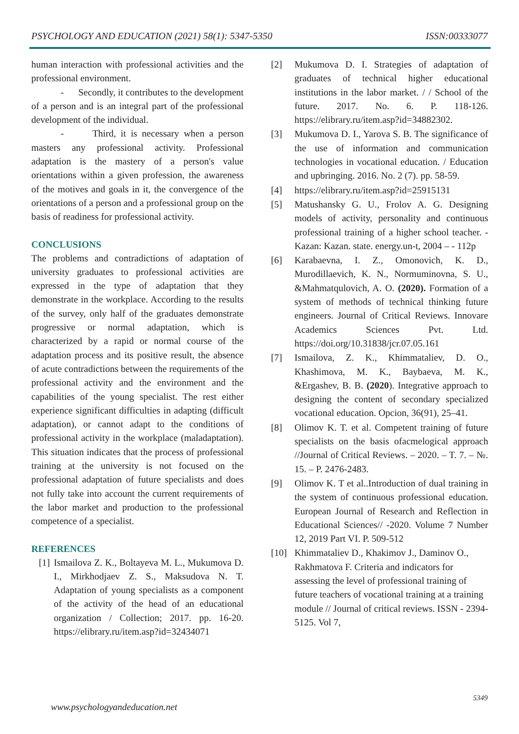PSYCHOLOGY AND EDUCATION (2021) 58(1): 5347-5350 ISSN:00333077
human interaction with professional activities and the professional environment.
- Secondly, it contributes to the development of a person and is an integral part of the professional development of the individual.
- Third, it is necessary when a person masters any professional activity. Professional adaptation is the mastery of a person's value orientations within a given profession, the awareness of the motives and goals in it, the convergence of the orientations of a person and a professional group on the basis of readiness for professional activity.
CONCLUSIONS
The problems and contradictions of adaptation of university graduates to professional activities are expressed in the type of adaptation that they demonstrate in the workplace. According to the results of the survey, only half of the graduates demonstrate progressive or normal adaptation, which is characterized by a rapid or normal course of the adaptation process and its positive result, the absence of acute contradictions between the requirements of the professional activity and the environment and the capabilities of the young specialist. The rest either experience significant difficulties in adapting (difficult adaptation), or cannot adapt to the conditions of professional activity in the workplace (maladaptation). This situation indicates that the process of professional training at the university is not focused on the professional adaptation of future specialists and does not fully take into account the current requirements of the labor market and production to the professional competence of a specialist.
REFERENCES
[1] Ismailova Z. K., Boltayeva M. L., Mukumova D. I., Mirkhodjaev Z. S., Maksudova N. T. Adaptation of young specialists as a component of the activity of the head of an educational organization / Collection; 2017. pp. 16-20. https://elibrary.ru/item.asp?id=32434071
[2] Mukumova D. I. Strategies of adaptation of graduates of technical higher educational institutions in the labor market. / / School of the future. 2017. No. 6. P. 118-126. https://elibrary.ru/item.asp?id=34882302.
[3] Mukumova D. I., Yarova S. B. The significance of the use of information and communication technologies in vocational education. / Education and upbringing. 2016. No. 2 (7). pp. 58-59.
[4] https://elibrary.ru/item.asp?id=25915131
[5] Matushansky G. U., Frolov A. G. Designing models of activity, personality and continuous professional training of a higher school teacher. - Kazan: Kazan. state. energy.un-t, 2004 – - 112p
[6] Karabaevna, I. Z., Omonovich, K. D., Murodillaevich, K. N., Normuminovna, S. U., &Mahmatqulovich, A. O. (2020). Formation of a system of methods of technical thinking future engineers. Journal of Critical Reviews. Innovare Academics Sciences Pvt. Ltd. https://doi.org/10.31838/jcr.07.05.161
[7] Ismailova, Z. K., Khimmataliev, D. O., Khashimova, M. K., Baybaeva, M. K., &Ergashev, B. B. (2020). Integrative approach to designing the content of secondary specialized vocational education. Opcion, 36(91), 25–41.
[8] Olimov K. T. et al. Competent training of future specialists on the basis ofacmelogical approach //Journal of Critical Reviews. – 2020. – T. 7. – №. 15. – P. 2476-2483.
[9] Olimov K. T et al..Introduction of dual training in the system of continuous professional education. European Journal of Research and Reflection in Educational Sciences// -2020. Volume 7 Number 12, 2019 Part VI. P. 509-512
[10] Khimmataliev D., Khakimov J., Daminov O., Rakhmatova F. Criteria and indicators for assessing the level of professional training of future teachers of vocational training at a training module // Journal of critical reviews. ISSN - 2394-5125. Vol 7,
5349
www.psychologyandeducation.net